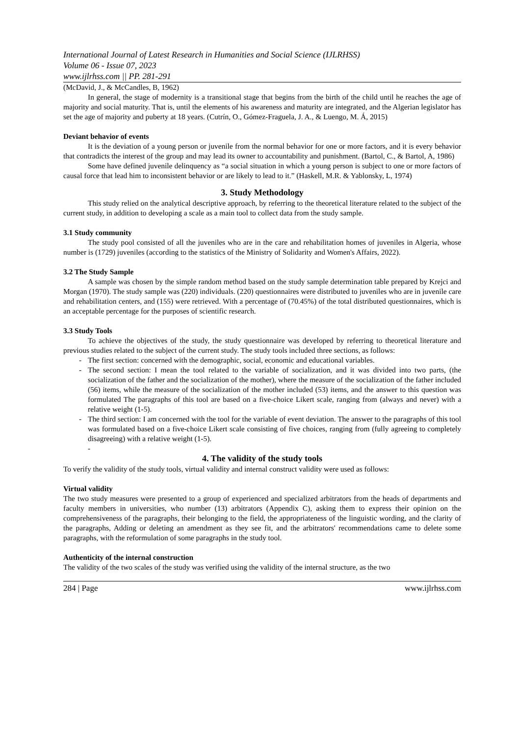International Journal of Latest Research in Humanities and Social Science (IJLRHSS)
Volume 06 - Issue 07, 2023
www.ijlrhss.com || PP. 281-291
(McDavid, J., & McCandles, B, 1962)
In general, the stage of modernity is a transitional stage that begins from the birth of the child until he reaches the age of majority and social maturity. That is, until the elements of his awareness and maturity are integrated, and the Algerian legislator has set the age of majority and puberty at 18 years. (Cutrín, O., Gómez-Fraguela, J. A., & Luengo, M. Á, 2015)
Deviant behavior of events
It is the deviation of a young person or juvenile from the normal behavior for one or more factors, and it is every behavior that contradicts the interest of the group and may lead its owner to accountability and punishment. (Bartol, C., & Bartol, A, 1986)
Some have defined juvenile delinquency as “a social situation in which a young person is subject to one or more factors of causal force that lead him to inconsistent behavior or are likely to lead to it.” (Haskell, M.R. & Yablonsky, L, 1974)
3. Study Methodology
This study relied on the analytical descriptive approach, by referring to the theoretical literature related to the subject of the current study, in addition to developing a scale as a main tool to collect data from the study sample.
3.1 Study community
The study pool consisted of all the juveniles who are in the care and rehabilitation homes of juveniles in Algeria, whose number is (1729) juveniles (according to the statistics of the Ministry of Solidarity and Women's Affairs, 2022).
3.2 The Study Sample
A sample was chosen by the simple random method based on the study sample determination table prepared by Krejci and Morgan (1970). The study sample was (220) individuals. (220) questionnaires were distributed to juveniles who are in juvenile care and rehabilitation centers, and (155) were retrieved. With a percentage of (70.45%) of the total distributed questionnaires, which is an acceptable percentage for the purposes of scientific research.
3.3 Study Tools
To achieve the objectives of the study, the study questionnaire was developed by referring to theoretical literature and previous studies related to the subject of the current study. The study tools included three sections, as follows:
- The first section: concerned with the demographic, social, economic and educational variables.
- The second section: I mean the tool related to the variable of socialization, and it was divided into two parts, (the socialization of the father and the socialization of the mother), where the measure of the socialization of the father included (56) items, while the measure of the socialization of the mother included (53) items, and the answer to this question was formulated The paragraphs of this tool are based on a five-choice Likert scale, ranging from (always and never) with a relative weight (1-5).
- The third section: I am concerned with the tool for the variable of event deviation. The answer to the paragraphs of this tool was formulated based on a five-choice Likert scale consisting of five choices, ranging from (fully agreeing to completely disagreeing) with a relative weight (1-5).
-
4. The validity of the study tools
To verify the validity of the study tools, virtual validity and internal construct validity were used as follows:
Virtual validity
The two study measures were presented to a group of experienced and specialized arbitrators from the heads of departments and faculty members in universities, who number (13) arbitrators (Appendix C), asking them to express their opinion on the comprehensiveness of the paragraphs, their belonging to the field, the appropriateness of the linguistic wording, and the clarity of the paragraphs, Adding or deleting an amendment as they see fit, and the arbitrators' recommendations came to delete some paragraphs, with the reformulation of some paragraphs in the study tool.
Authenticity of the internal construction
The validity of the two scales of the study was verified using the validity of the internal structure, as the two
284 | Page www.ijlrhss.com